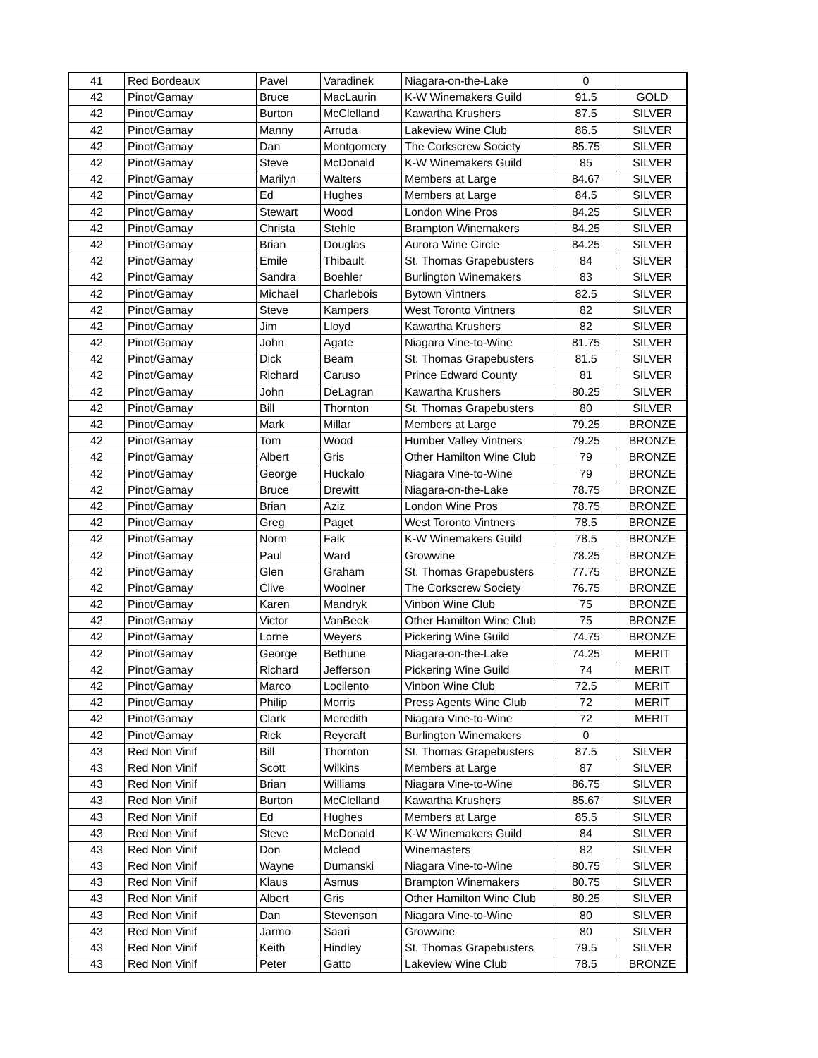| 41 | Red Bordeaux | Pavel | Varadinek | Niagara-on-the-Lake | 0 | |
| 42 | Pinot/Gamay | Bruce | MacLaurin | K-W Winemakers Guild | 91.5 | GOLD |
| 42 | Pinot/Gamay | Burton | McClelland | Kawartha Krushers | 87.5 | SILVER |
| 42 | Pinot/Gamay | Manny | Arruda | Lakeview Wine Club | 86.5 | SILVER |
| 42 | Pinot/Gamay | Dan | Montgomery | The Corkscrew Society | 85.75 | SILVER |
| 42 | Pinot/Gamay | Steve | McDonald | K-W Winemakers Guild | 85 | SILVER |
| 42 | Pinot/Gamay | Marilyn | Walters | Members at Large | 84.67 | SILVER |
| 42 | Pinot/Gamay | Ed | Hughes | Members at Large | 84.5 | SILVER |
| 42 | Pinot/Gamay | Stewart | Wood | London Wine Pros | 84.25 | SILVER |
| 42 | Pinot/Gamay | Christa | Stehle | Brampton Winemakers | 84.25 | SILVER |
| 42 | Pinot/Gamay | Brian | Douglas | Aurora Wine Circle | 84.25 | SILVER |
| 42 | Pinot/Gamay | Emile | Thibault | St. Thomas Grapebusters | 84 | SILVER |
| 42 | Pinot/Gamay | Sandra | Boehler | Burlington Winemakers | 83 | SILVER |
| 42 | Pinot/Gamay | Michael | Charlebois | Bytown Vintners | 82.5 | SILVER |
| 42 | Pinot/Gamay | Steve | Kampers | West Toronto Vintners | 82 | SILVER |
| 42 | Pinot/Gamay | Jim | Lloyd | Kawartha Krushers | 82 | SILVER |
| 42 | Pinot/Gamay | John | Agate | Niagara Vine-to-Wine | 81.75 | SILVER |
| 42 | Pinot/Gamay | Dick | Beam | St. Thomas Grapebusters | 81.5 | SILVER |
| 42 | Pinot/Gamay | Richard | Caruso | Prince Edward County | 81 | SILVER |
| 42 | Pinot/Gamay | John | DeLagran | Kawartha Krushers | 80.25 | SILVER |
| 42 | Pinot/Gamay | Bill | Thornton | St. Thomas Grapebusters | 80 | SILVER |
| 42 | Pinot/Gamay | Mark | Millar | Members at Large | 79.25 | BRONZE |
| 42 | Pinot/Gamay | Tom | Wood | Humber Valley Vintners | 79.25 | BRONZE |
| 42 | Pinot/Gamay | Albert | Gris | Other Hamilton Wine Club | 79 | BRONZE |
| 42 | Pinot/Gamay | George | Huckalo | Niagara Vine-to-Wine | 79 | BRONZE |
| 42 | Pinot/Gamay | Bruce | Drewitt | Niagara-on-the-Lake | 78.75 | BRONZE |
| 42 | Pinot/Gamay | Brian | Aziz | London Wine Pros | 78.75 | BRONZE |
| 42 | Pinot/Gamay | Greg | Paget | West Toronto Vintners | 78.5 | BRONZE |
| 42 | Pinot/Gamay | Norm | Falk | K-W Winemakers Guild | 78.5 | BRONZE |
| 42 | Pinot/Gamay | Paul | Ward | Growwine | 78.25 | BRONZE |
| 42 | Pinot/Gamay | Glen | Graham | St. Thomas Grapebusters | 77.75 | BRONZE |
| 42 | Pinot/Gamay | Clive | Woolner | The Corkscrew Society | 76.75 | BRONZE |
| 42 | Pinot/Gamay | Karen | Mandryk | Vinbon Wine Club | 75 | BRONZE |
| 42 | Pinot/Gamay | Victor | VanBeek | Other Hamilton Wine Club | 75 | BRONZE |
| 42 | Pinot/Gamay | Lorne | Weyers | Pickering Wine Guild | 74.75 | BRONZE |
| 42 | Pinot/Gamay | George | Bethune | Niagara-on-the-Lake | 74.25 | MERIT |
| 42 | Pinot/Gamay | Richard | Jefferson | Pickering Wine Guild | 74 | MERIT |
| 42 | Pinot/Gamay | Marco | Locilento | Vinbon Wine Club | 72.5 | MERIT |
| 42 | Pinot/Gamay | Philip | Morris | Press Agents Wine Club | 72 | MERIT |
| 42 | Pinot/Gamay | Clark | Meredith | Niagara Vine-to-Wine | 72 | MERIT |
| 42 | Pinot/Gamay | Rick | Reycraft | Burlington Winemakers | 0 | |
| 43 | Red Non Vinif | Bill | Thornton | St. Thomas Grapebusters | 87.5 | SILVER |
| 43 | Red Non Vinif | Scott | Wilkins | Members at Large | 87 | SILVER |
| 43 | Red Non Vinif | Brian | Williams | Niagara Vine-to-Wine | 86.75 | SILVER |
| 43 | Red Non Vinif | Burton | McClelland | Kawartha Krushers | 85.67 | SILVER |
| 43 | Red Non Vinif | Ed | Hughes | Members at Large | 85.5 | SILVER |
| 43 | Red Non Vinif | Steve | McDonald | K-W Winemakers Guild | 84 | SILVER |
| 43 | Red Non Vinif | Don | Mcleod | Winemasters | 82 | SILVER |
| 43 | Red Non Vinif | Wayne | Dumanski | Niagara Vine-to-Wine | 80.75 | SILVER |
| 43 | Red Non Vinif | Klaus | Asmus | Brampton Winemakers | 80.75 | SILVER |
| 43 | Red Non Vinif | Albert | Gris | Other Hamilton Wine Club | 80.25 | SILVER |
| 43 | Red Non Vinif | Dan | Stevenson | Niagara Vine-to-Wine | 80 | SILVER |
| 43 | Red Non Vinif | Jarmo | Saari | Growwine | 80 | SILVER |
| 43 | Red Non Vinif | Keith | Hindley | St. Thomas Grapebusters | 79.5 | SILVER |
| 43 | Red Non Vinif | Peter | Gatto | Lakeview Wine Club | 78.5 | BRONZE |